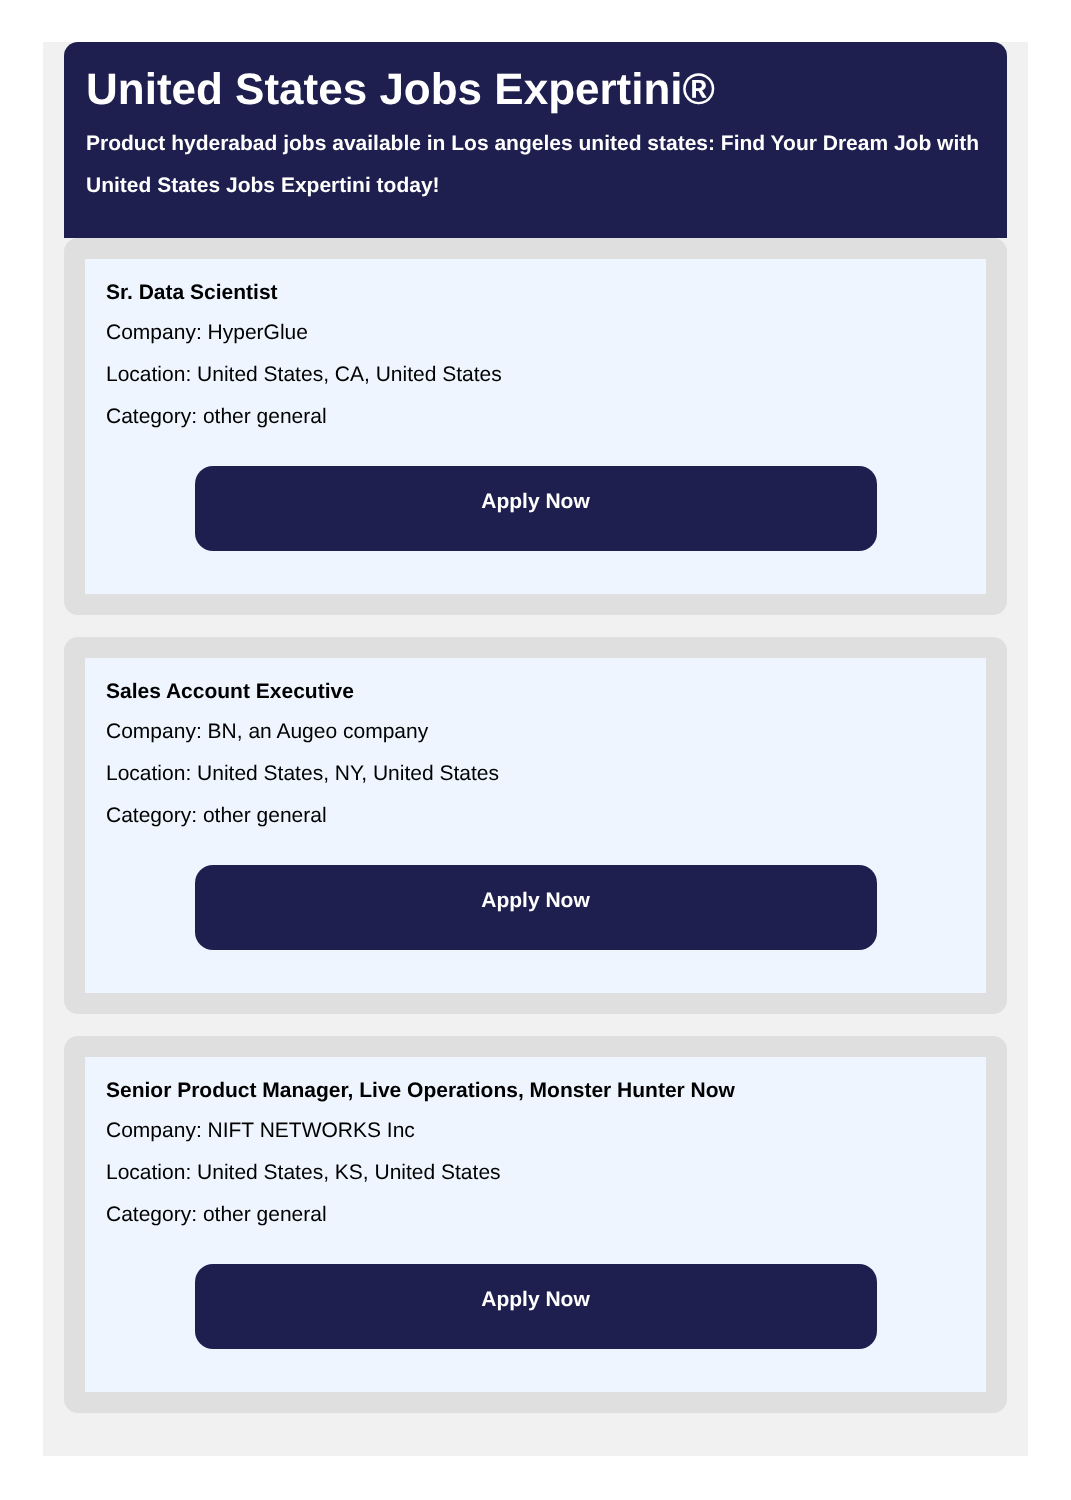United States Jobs Expertini®
Product hyderabad jobs available in Los angeles united states: Find Your Dream Job with United States Jobs Expertini today!
Sr. Data Scientist
Company: HyperGlue
Location: United States, CA, United States
Category: other general
Apply Now
Sales Account Executive
Company: BN, an Augeo company
Location: United States, NY, United States
Category: other general
Apply Now
Senior Product Manager, Live Operations, Monster Hunter Now
Company: NIFT NETWORKS Inc
Location: United States, KS, United States
Category: other general
Apply Now